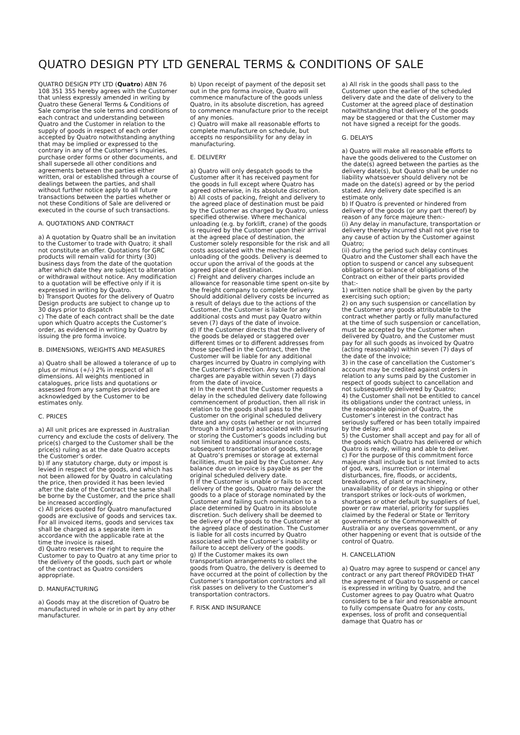QUATRO DESIGN PTY LTD GENERAL TERMS & CONDITIONS OF SALE
QUATRO DESIGN PTY LTD (Quatro) ABN 76 108 351 355 hereby agrees with the Customer that unless expressly amended in writing by Quatro these General Terms & Conditions of Sale comprise the sole terms and conditions of each contract and understanding between Quatro and the Customer in relation to the supply of goods in respect of each order accepted by Quatro notwithstanding anything that may be implied or expressed to the contrary in any of the Customer’s inquiries, purchase order forms or other documents, and shall supersede all other conditions and agreements between the parties either written, oral or established through a course of dealings between the parties, and shall without further notice apply to all future transactions between the parties whether or not these Conditions of Sale are delivered or executed in the course of such transactions.
A. QUOTATIONS AND CONTRACT
a) A quotation by Quatro shall be an invitation to the Customer to trade with Quatro; it shall not constitute an offer. Quotations for GRC products will remain valid for thirty (30) business days from the date of the quotation after which date they are subject to alteration or withdrawal without notice. Any modification to a quotation will be effective only if it is expressed in writing by Quatro.
b) Transport Quotes for the delivery of Quatro Design products are subject to change up to 30 days prior to dispatch
c) The date of each contract shall be the date upon which Quatro accepts the Customer’s order, as evidenced in writing by Quatro by issuing the pro forma invoice.
B. DIMENSIONS, WEIGHTS AND MEASURES
a) Quatro shall be allowed a tolerance of up to plus or minus (+/-) 2% in respect of all dimensions. All weights mentioned in catalogues, price lists and quotations or assessed from any samples provided are acknowledged by the Customer to be estimates only.
C. PRICES
a) All unit prices are expressed in Australian currency and exclude the costs of delivery. The price(s) charged to the Customer shall be the price(s) ruling as at the date Quatro accepts the Customer’s order.
b) If any statutory charge, duty or impost is levied in respect of the goods, and which has not been allowed for by Quatro in calculating the price, then provided it has been levied after the date of the Contract the same shall be borne by the Customer, and the price shall be increased accordingly.
c) All prices quoted for Quatro manufactured goods are exclusive of goods and services tax. For all invoiced items, goods and services tax shall be charged as a separate item in accordance with the applicable rate at the time the invoice is raised.
d) Quatro reserves the right to require the Customer to pay to Quatro at any time prior to the delivery of the goods, such part or whole of the contract as Quatro considers appropriate.
D. MANUFACTURING
a) Goods may at the discretion of Quatro be manufactured in whole or in part by any other manufacturer.
b) Upon receipt of payment of the deposit set out in the pro forma invoice, Quatro will commence manufacture of the goods unless Quatro, in its absolute discretion, has agreed to commence manufacture prior to the receipt of any monies.
c) Quatro will make all reasonable efforts to complete manufacture on schedule, but accepts no responsibility for any delay in manufacturing.
E. DELIVERY
a) Quatro will only despatch goods to the Customer after it has received payment for the goods in full except where Quatro has agreed otherwise, in its absolute discretion.
b) All costs of packing, freight and delivery to the agreed place of destination must be paid by the Customer as charged by Quatro, unless specified otherwise. Where mechanical unloading (e.g. by forklift, crane) of the goods is required by the Customer upon their arrival at the agreed place of destination, the Customer solely responsible for the risk and all costs associated with the mechanical unloading of the goods. Delivery is deemed to occur upon the arrival of the goods at the agreed place of destination.
c) Freight and delivery charges include an allowance for reasonable time spent on-site by the freight company to complete delivery. Should additional delivery costs be incurred as a result of delays due to the actions of the Customer, the Customer is liable for any additional costs and must pay Quatro within seven (7) days of the date of invoice.
d) If the Customer directs that the delivery of the goods be delayed or staggered over different times or to different addresses from those specified in the Contract, then the Customer will be liable for any additional charges incurred by Quatro in complying with the Customer’s direction. Any such additional charges are payable within seven (7) days from the date of invoice.
e) In the event that the Customer requests a delay in the scheduled delivery date following commencement of production, then all risk in relation to the goods shall pass to the Customer on the original scheduled delivery date and any costs (whether or not incurred through a third party) associated with insuring or storing the Customer’s goods including but not limited to additional insurance costs, subsequent transportation of goods, storage at Quatro’s premises or storage at external facilities, must be paid by the Customer. Any balance due on invoice is payable as per the original scheduled delivery date.
f) If the Customer is unable or fails to accept delivery of the goods, Quatro may deliver the goods to a place of storage nominated by the Customer and failing such nomination to a place determined by Quatro in its absolute discretion. Such delivery shall be deemed to be delivery of the goods to the Customer at the agreed place of destination. The Customer is liable for all costs incurred by Quatro associated with the Customer’s inability or failure to accept delivery of the goods.
g) If the Customer makes its own transportation arrangements to collect the goods from Quatro, the delivery is deemed to have occurred at the point of collection by the Customer’s transportation contractors and all risk passes on delivery to the Customer’s transportation contractors.
F. RISK AND INSURANCE
a) All risk in the goods shall pass to the Customer upon the earlier of the scheduled delivery date and the date of delivery to the Customer at the agreed place of destination notwithstanding that delivery of the goods may be staggered or that the Customer may not have signed a receipt for the goods.
G. DELAYS
a) Quatro will make all reasonable efforts to have the goods delivered to the Customer on the date(s) agreed between the parties as the delivery date(s), but Quatro shall be under no liability whatsoever should delivery not be made on the date(s) agreed or by the period stated. Any delivery date specified is an estimate only.
b) If Quatro is prevented or hindered from delivery of the goods (or any part thereof) by reason of any force majeure then:-
(i) Any delay in manufacture, transportation or delivery thereby incurred shall not give rise to any cause of action by the Customer against Quatro;
(ii) during the period such delay continues Quatro and the Customer shall each have the option to suspend or cancel any subsequent obligations or balance of obligations of the Contract on either of their parts provided that:-
1) written notice shall be given by the party exercising such option;
2) on any such suspension or cancellation by the Customer any goods attributable to the contract whether partly or fully manufactured at the time of such suspension or cancellation, must be accepted by the Customer when delivered by Quatro, and the Customer must pay for all such goods as invoiced by Quatro (acting reasonably) within seven (7) days of the date of the invoice;
3) in the case of cancellation the Customer’s account may be credited against orders in relation to any sums paid by the Customer in respect of goods subject to cancellation and not subsequently delivered by Quatro;
4) the Customer shall not be entitled to cancel its obligations under the contract unless, in the reasonable opinion of Quatro, the Customer’s interest in the contract has seriously suffered or has been totally impaired by the delay; and
5) the Customer shall accept and pay for all of the goods which Quatro has delivered or which Quatro is ready, willing and able to deliver.
c) For the purpose of this commitment force majeure shall include but is not limited to acts of god, wars, insurrection or internal disturbances, fire, floods, or accidents, breakdowns, of plant or machinery, unavailability of or delays in shipping or other transport strikes or lock-outs of workmen, shortages or other default by suppliers of fuel, power or raw material, priority for supplies claimed by the Federal or State or Territory governments or the Commonwealth of Australia or any overseas government, or any other happening or event that is outside of the control of Quatro.
H. CANCELLATION
a) Quatro may agree to suspend or cancel any contract or any part thereof PROVIDED THAT the agreement of Quatro to suspend or cancel is expressed in writing by Quatro, and the Customer agrees to pay Quatro what Quatro considers to be a fair and reasonable amount to fully compensate Quatro for any costs, expenses, loss of profit and consequential damage that Quatro has or